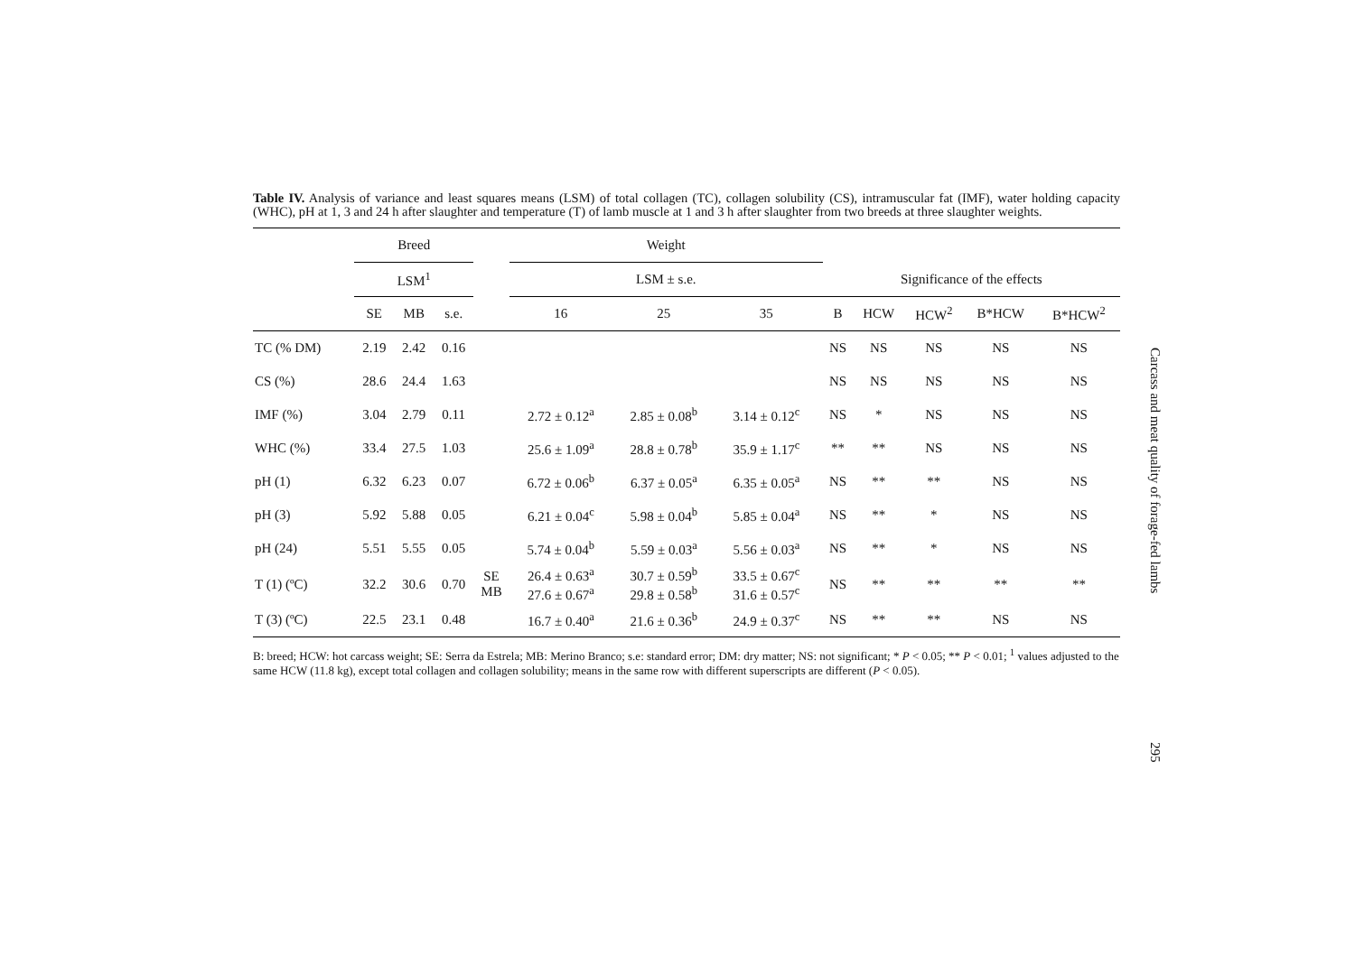Table IV. Analysis of variance and least squares means (LSM) of total collagen (TC), collagen solubility (CS), intramuscular fat (IMF), water holding capacity (WHC), pH at 1, 3 and 24 h after slaughter and temperature (T) of lamb muscle at 1 and 3 h after slaughter from two breeds at three slaughter weights.
| | Breed | | | | Weight | | | | | | | | |
| --- | --- | --- | --- | --- | --- | --- | --- | --- | --- | --- | --- | --- | --- |
| | LSM<sup>1</sup> | | | | LSM ± s.e. | | | | Significance of the effects | | | | |
| | SE | MB | s.e. | | 16 | 25 | 35 | | B | HCW | HCW<sup>2</sup> | B*HCW | B*HCW<sup>2</sup> |
| TC (% DM) | 2.19 | 2.42 | 0.16 | | | | | | NS | NS | NS | NS | NS |
| CS (%) | 28.6 | 24.4 | 1.63 | | | | | | NS | NS | NS | NS | NS |
| IMF (%) | 3.04 | 2.79 | 0.11 | | 2.72 ± 0.12<sup>a</sup> | 2.85 ± 0.08<sup>b</sup> | 3.14 ± 0.12<sup>c</sup> | | NS | * | NS | NS | NS |
| WHC (%) | 33.4 | 27.5 | 1.03 | | 25.6 ± 1.09<sup>a</sup> | 28.8 ± 0.78<sup>b</sup> | 35.9 ± 1.17<sup>c</sup> | | ** | ** | NS | NS | NS |
| pH (1) | 6.32 | 6.23 | 0.07 | | 6.72 ± 0.06<sup>b</sup> | 6.37 ± 0.05<sup>a</sup> | 6.35 ± 0.05<sup>a</sup> | | NS | ** | ** | NS | NS |
| pH (3) | 5.92 | 5.88 | 0.05 | | 6.21 ± 0.04<sup>c</sup> | 5.98 ± 0.04<sup>b</sup> | 5.85 ± 0.04<sup>a</sup> | | NS | ** | * | NS | NS |
| pH (24) | 5.51 | 5.55 | 0.05 | | 5.74 ± 0.04<sup>b</sup> | 5.59 ± 0.03<sup>a</sup> | 5.56 ± 0.03<sup>a</sup> | | NS | ** | * | NS | NS |
| T (1) (ºC) | 32.2 | 30.6 | 0.70 | SE MB | 26.4 ± 0.63<sup>a</sup> 27.6 ± 0.67<sup>a</sup> | 30.7 ± 0.59<sup>b</sup> 29.8 ± 0.58<sup>b</sup> | 33.5 ± 0.67<sup>c</sup> 31.6 ± 0.57<sup>c</sup> | | NS | ** | ** | ** | ** |
| T (3) (ºC) | 22.5 | 23.1 | 0.48 | | 16.7 ± 0.40<sup>a</sup> | 21.6 ± 0.36<sup>b</sup> | 24.9 ± 0.37<sup>c</sup> | | NS | ** | ** | NS | NS |
B: breed; HCW: hot carcass weight; SE: Serra da Estrela; MB: Merino Branco; s.e: standard error; DM: dry matter; NS: not significant; * P < 0.05; ** P < 0.01; <sup>1</sup> values adjusted to the same HCW (11.8 kg), except total collagen and collagen solubility; means in the same row with different superscripts are different (P < 0.05).
Carcass and meat quality of forage-fed lambs
295